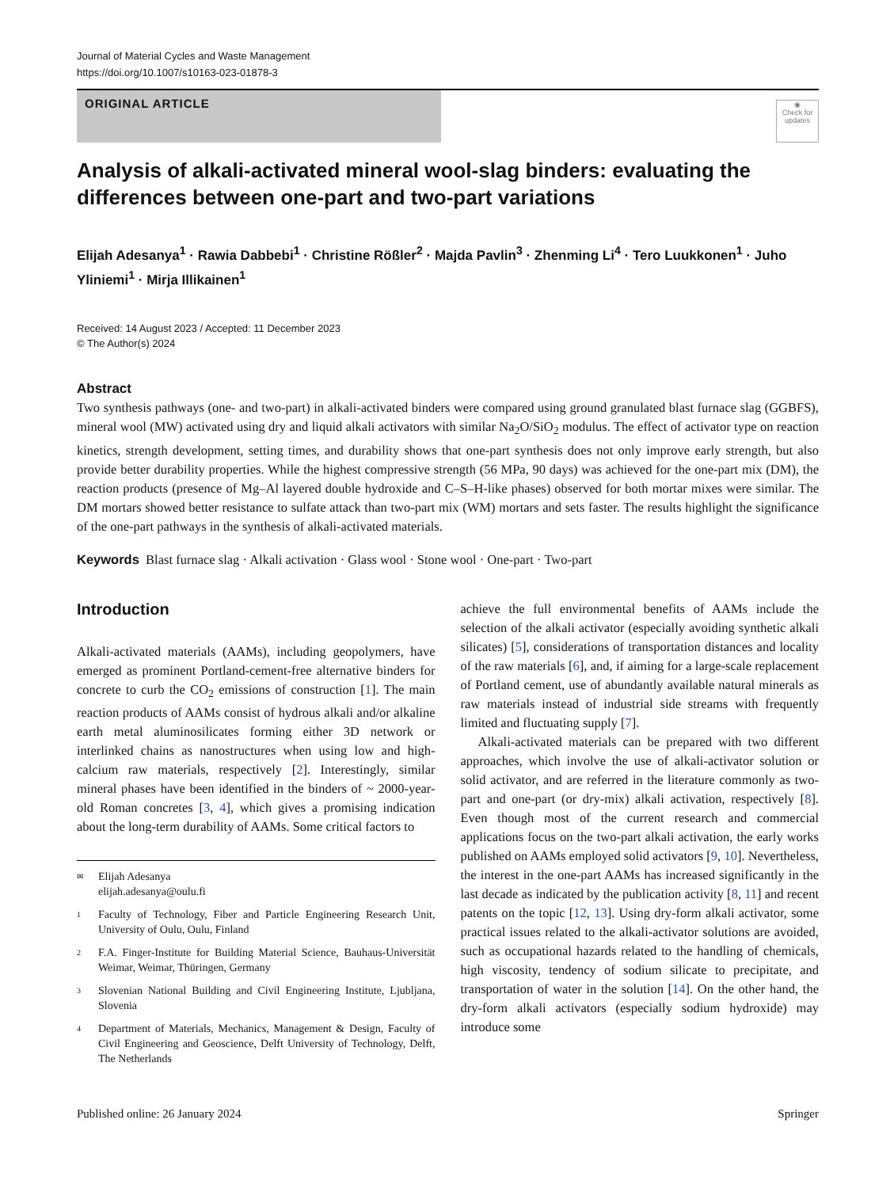Journal of Material Cycles and Waste Management
https://doi.org/10.1007/s10163-023-01878-3
ORIGINAL ARTICLE
◉
Check for updates
Analysis of alkali-activated mineral wool-slag binders: evaluating the differences between one-part and two-part variations
Elijah Adesanya<sup>1</sup> · Rawia Dabbebi<sup>1</sup> · Christine Rößler<sup>2</sup> · Majda Pavlin<sup>3</sup> · Zhenming Li<sup>4</sup> · Tero Luukkonen<sup>1</sup> · Juho Yliniemi<sup>1</sup> · Mirja Illikainen<sup>1</sup>
Received: 14 August 2023 / Accepted: 11 December 2023
© The Author(s) 2024
Abstract
Two synthesis pathways (one- and two-part) in alkali-activated binders were compared using ground granulated blast furnace slag (GGBFS), mineral wool (MW) activated using dry and liquid alkali activators with similar Na<sub>2</sub>O/SiO<sub>2</sub> modulus. The effect of activator type on reaction kinetics, strength development, setting times, and durability shows that one-part synthesis does not only improve early strength, but also provide better durability properties. While the highest compressive strength (56 MPa, 90 days) was achieved for the one-part mix (DM), the reaction products (presence of Mg–Al layered double hydroxide and C–S–H-like phases) observed for both mortar mixes were similar. The DM mortars showed better resistance to sulfate attack than two-part mix (WM) mortars and sets faster. The results highlight the significance of the one-part pathways in the synthesis of alkali-activated materials.
Keywords Blast furnace slag · Alkali activation · Glass wool · Stone wool · One-part · Two-part
Introduction
Alkali-activated materials (AAMs), including geopolymers, have emerged as prominent Portland-cement-free alternative binders for concrete to curb the CO<sub>2</sub> emissions of construction [1]. The main reaction products of AAMs consist of hydrous alkali and/or alkaline earth metal aluminosilicates forming either 3D network or interlinked chains as nanostructures when using low and high-calcium raw materials, respectively [2]. Interestingly, similar mineral phases have been identified in the binders of ~ 2000-year-old Roman concretes [3, 4], which gives a promising indication about the long-term durability of AAMs. Some critical factors to
✉ Elijah Adesanya
elijah.adesanya@oulu.fi
1 Faculty of Technology, Fiber and Particle Engineering Research Unit, University of Oulu, Oulu, Finland
2 F.A. Finger-Institute for Building Material Science, Bauhaus-Universität Weimar, Weimar, Thüringen, Germany
3 Slovenian National Building and Civil Engineering Institute, Ljubljana, Slovenia
4 Department of Materials, Mechanics, Management & Design, Faculty of Civil Engineering and Geoscience, Delft University of Technology, Delft, The Netherlands
achieve the full environmental benefits of AAMs include the selection of the alkali activator (especially avoiding synthetic alkali silicates) [5], considerations of transportation distances and locality of the raw materials [6], and, if aiming for a large-scale replacement of Portland cement, use of abundantly available natural minerals as raw materials instead of industrial side streams with frequently limited and fluctuating supply [7].
Alkali-activated materials can be prepared with two different approaches, which involve the use of alkali-activator solution or solid activator, and are referred in the literature commonly as two-part and one-part (or dry-mix) alkali activation, respectively [8]. Even though most of the current research and commercial applications focus on the two-part alkali activation, the early works published on AAMs employed solid activators [9, 10]. Nevertheless, the interest in the one-part AAMs has increased significantly in the last decade as indicated by the publication activity [8, 11] and recent patents on the topic [12, 13]. Using dry-form alkali activator, some practical issues related to the alkali-activator solutions are avoided, such as occupational hazards related to the handling of chemicals, high viscosity, tendency of sodium silicate to precipitate, and transportation of water in the solution [14]. On the other hand, the dry-form alkali activators (especially sodium hydroxide) may introduce some
Published online: 26 January 2024 Springer